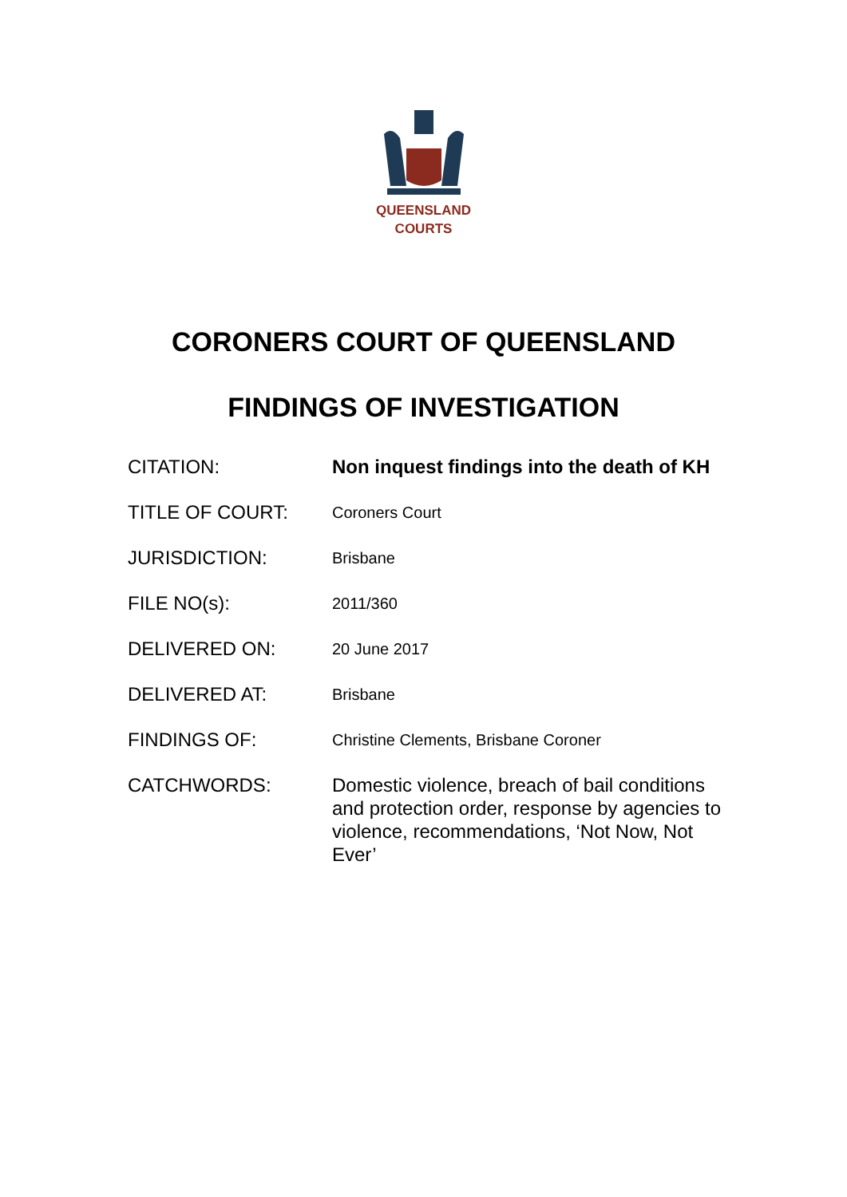QUEENSLAND
COURTS
CORONERS COURT OF QUEENSLAND
FINDINGS OF INVESTIGATION
| CITATION: | Non inquest findings into the death of KH |
| TITLE OF COURT: | Coroners Court |
| JURISDICTION: | Brisbane |
| FILE NO(s): | 2011/360 |
| DELIVERED ON: | 20 June 2017 |
| DELIVERED AT: | Brisbane |
| FINDINGS OF: | Christine Clements, Brisbane Coroner |
| CATCHWORDS: | Domestic violence, breach of bail conditions and protection order, response by agencies to violence, recommendations, ‘Not Now, Not Ever’ |